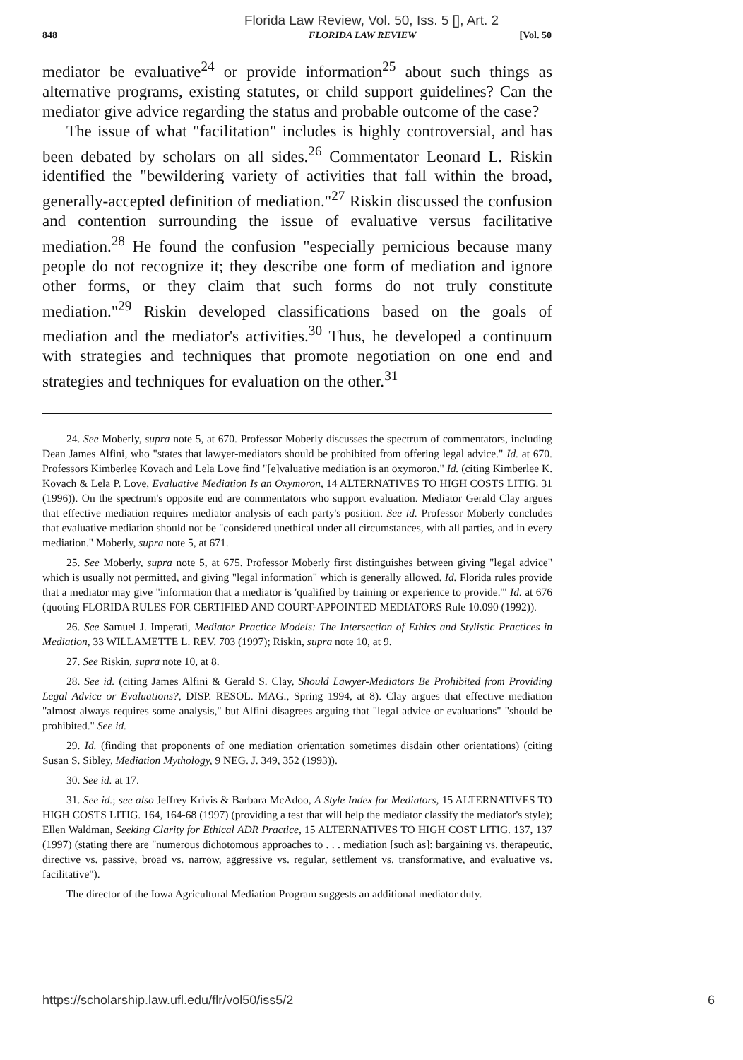Florida Law Review, Vol. 50, Iss. 5 [], Art. 2
848 FLORIDA LAW REVIEW [Vol. 50
mediator be evaluative<sup>24</sup> or provide information<sup>25</sup> about such things as alternative programs, existing statutes, or child support guidelines? Can the mediator give advice regarding the status and probable outcome of the case?
The issue of what "facilitation" includes is highly controversial, and has been debated by scholars on all sides.<sup>26</sup> Commentator Leonard L. Riskin identified the "bewildering variety of activities that fall within the broad, generally-accepted definition of mediation."<sup>27</sup> Riskin discussed the confusion and contention surrounding the issue of evaluative versus facilitative mediation.<sup>28</sup> He found the confusion "especially pernicious because many people do not recognize it; they describe one form of mediation and ignore other forms, or they claim that such forms do not truly constitute mediation."<sup>29</sup> Riskin developed classifications based on the goals of mediation and the mediator's activities.<sup>30</sup> Thus, he developed a continuum with strategies and techniques that promote negotiation on one end and strategies and techniques for evaluation on the other.<sup>31</sup>
24. See Moberly, supra note 5, at 670. Professor Moberly discusses the spectrum of commentators, including Dean James Alfini, who "states that lawyer-mediators should be prohibited from offering legal advice." Id. at 670. Professors Kimberlee Kovach and Lela Love find "[e]valuative mediation is an oxymoron." Id. (citing Kimberlee K. Kovach & Lela P. Love, Evaluative Mediation Is an Oxymoron, 14 ALTERNATIVES TO HIGH COSTS LITIG. 31 (1996)). On the spectrum's opposite end are commentators who support evaluation. Mediator Gerald Clay argues that effective mediation requires mediator analysis of each party's position. See id. Professor Moberly concludes that evaluative mediation should not be "considered unethical under all circumstances, with all parties, and in every mediation." Moberly, supra note 5, at 671.
25. See Moberly, supra note 5, at 675. Professor Moberly first distinguishes between giving "legal advice" which is usually not permitted, and giving "legal information" which is generally allowed. Id. Florida rules provide that a mediator may give "information that a mediator is 'qualified by training or experience to provide.'" Id. at 676 (quoting FLORIDA RULES FOR CERTIFIED AND COURT-APPOINTED MEDIATORS Rule 10.090 (1992)).
26. See Samuel J. Imperati, Mediator Practice Models: The Intersection of Ethics and Stylistic Practices in Mediation, 33 WILLAMETTE L. REV. 703 (1997); Riskin, supra note 10, at 9.
27. See Riskin, supra note 10, at 8.
28. See id. (citing James Alfini & Gerald S. Clay, Should Lawyer-Mediators Be Prohibited from Providing Legal Advice or Evaluations?, DISP. RESOL. MAG., Spring 1994, at 8). Clay argues that effective mediation "almost always requires some analysis," but Alfini disagrees arguing that "legal advice or evaluations" "should be prohibited." See id.
29. Id. (finding that proponents of one mediation orientation sometimes disdain other orientations) (citing Susan S. Sibley, Mediation Mythology, 9 NEG. J. 349, 352 (1993)).
30. See id. at 17.
31. See id.; see also Jeffrey Krivis & Barbara McAdoo, A Style Index for Mediators, 15 ALTERNATIVES TO HIGH COSTS LITIG. 164, 164-68 (1997) (providing a test that will help the mediator classify the mediator's style); Ellen Waldman, Seeking Clarity for Ethical ADR Practice, 15 ALTERNATIVES TO HIGH COST LITIG. 137, 137 (1997) (stating there are "numerous dichotomous approaches to . . . mediation [such as]: bargaining vs. therapeutic, directive vs. passive, broad vs. narrow, aggressive vs. regular, settlement vs. transformative, and evaluative vs. facilitative").
The director of the Iowa Agricultural Mediation Program suggests an additional mediator duty.
https://scholarship.law.ufl.edu/flr/vol50/iss5/2 6